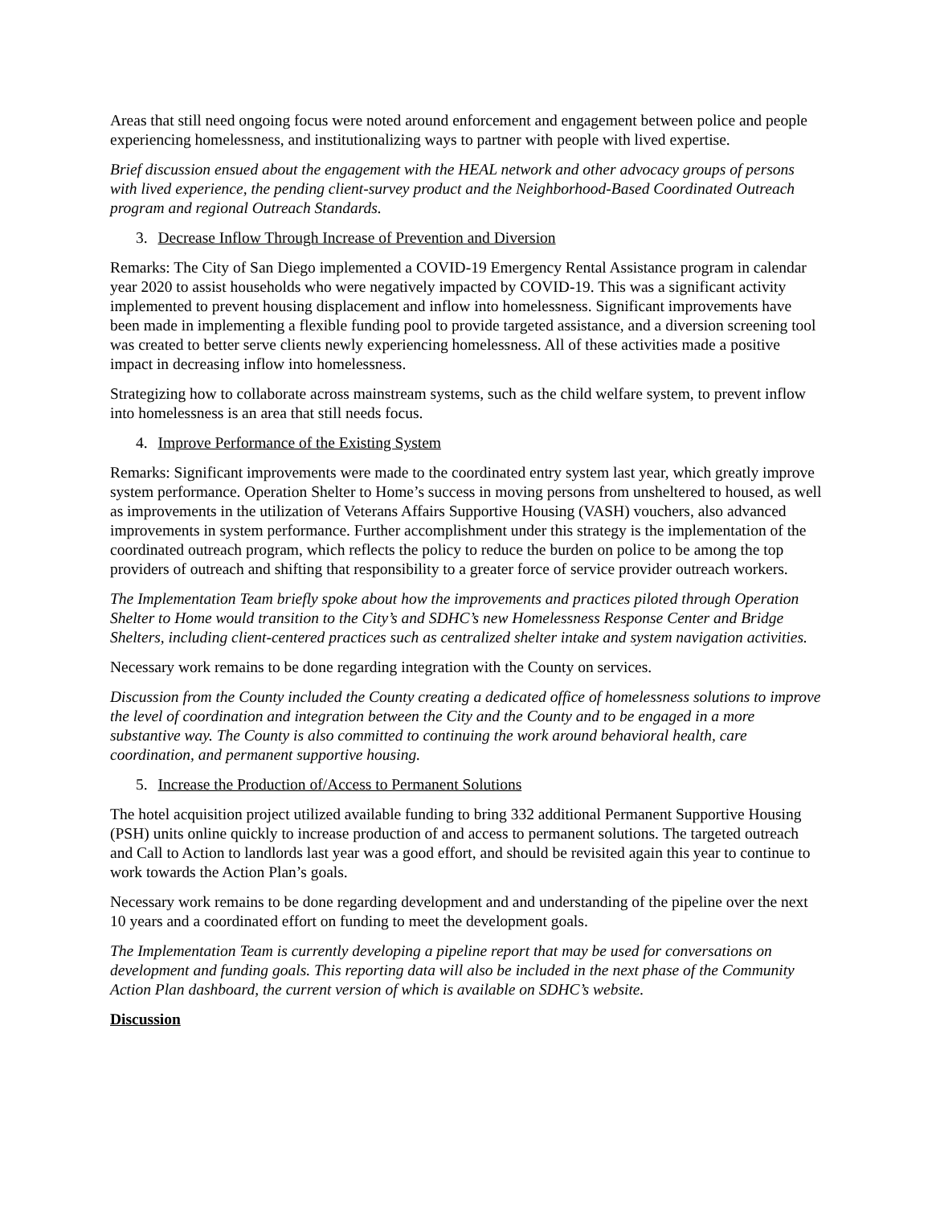Areas that still need ongoing focus were noted around enforcement and engagement between police and people experiencing homelessness, and institutionalizing ways to partner with people with lived expertise.
Brief discussion ensued about the engagement with the HEAL network and other advocacy groups of persons with lived experience, the pending client-survey product and the Neighborhood-Based Coordinated Outreach program and regional Outreach Standards.
3. Decrease Inflow Through Increase of Prevention and Diversion
Remarks: The City of San Diego implemented a COVID-19 Emergency Rental Assistance program in calendar year 2020 to assist households who were negatively impacted by COVID-19. This was a significant activity implemented to prevent housing displacement and inflow into homelessness. Significant improvements have been made in implementing a flexible funding pool to provide targeted assistance, and a diversion screening tool was created to better serve clients newly experiencing homelessness. All of these activities made a positive impact in decreasing inflow into homelessness.
Strategizing how to collaborate across mainstream systems, such as the child welfare system, to prevent inflow into homelessness is an area that still needs focus.
4. Improve Performance of the Existing System
Remarks: Significant improvements were made to the coordinated entry system last year, which greatly improve system performance. Operation Shelter to Home’s success in moving persons from unsheltered to housed, as well as improvements in the utilization of Veterans Affairs Supportive Housing (VASH) vouchers, also advanced improvements in system performance. Further accomplishment under this strategy is the implementation of the coordinated outreach program, which reflects the policy to reduce the burden on police to be among the top providers of outreach and shifting that responsibility to a greater force of service provider outreach workers.
The Implementation Team briefly spoke about how the improvements and practices piloted through Operation Shelter to Home would transition to the City’s and SDHC’s new Homelessness Response Center and Bridge Shelters, including client-centered practices such as centralized shelter intake and system navigation activities.
Necessary work remains to be done regarding integration with the County on services.
Discussion from the County included the County creating a dedicated office of homelessness solutions to improve the level of coordination and integration between the City and the County and to be engaged in a more substantive way. The County is also committed to continuing the work around behavioral health, care coordination, and permanent supportive housing.
5. Increase the Production of/Access to Permanent Solutions
The hotel acquisition project utilized available funding to bring 332 additional Permanent Supportive Housing (PSH) units online quickly to increase production of and access to permanent solutions. The targeted outreach and Call to Action to landlords last year was a good effort, and should be revisited again this year to continue to work towards the Action Plan’s goals.
Necessary work remains to be done regarding development and and understanding of the pipeline over the next 10 years and a coordinated effort on funding to meet the development goals.
The Implementation Team is currently developing a pipeline report that may be used for conversations on development and funding goals. This reporting data will also be included in the next phase of the Community Action Plan dashboard, the current version of which is available on SDHC’s website.
Discussion